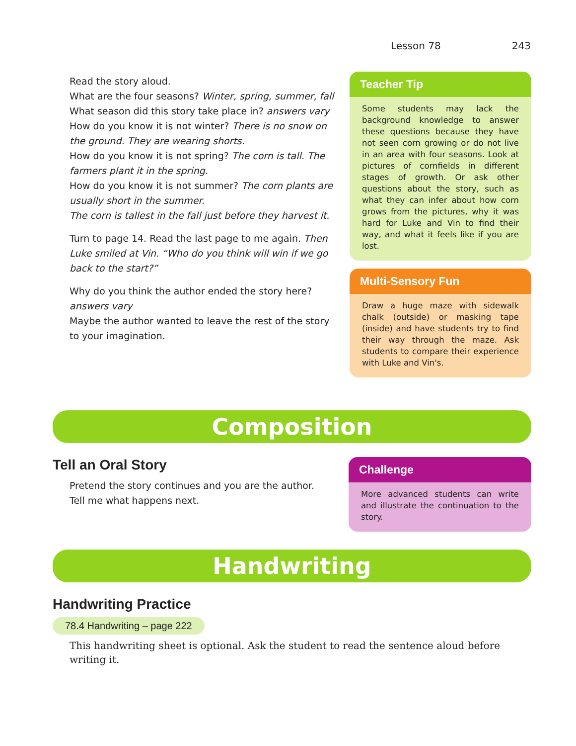Lesson 78 243
Read the story aloud.
What are the four seasons? Winter, spring, summer, fall
What season did this story take place in? answers vary
How do you know it is not winter? There is no snow on the ground. They are wearing shorts.
How do you know it is not spring? The corn is tall. The farmers plant it in the spring.
How do you know it is not summer? The corn plants are usually short in the summer.
The corn is tallest in the fall just before they harvest it.
Turn to page 14. Read the last page to me again. Then Luke smiled at Vin. “Who do you think will win if we go back to the start?”
Why do you think the author ended the story here? answers vary
Maybe the author wanted to leave the rest of the story to your imagination.
Teacher Tip
Some students may lack the background knowledge to answer these questions because they have not seen corn growing or do not live in an area with four seasons. Look at pictures of cornfields in different stages of growth. Or ask other questions about the story, such as what they can infer about how corn grows from the pictures, why it was hard for Luke and Vin to find their way, and what it feels like if you are lost.
Multi-Sensory Fun
Draw a huge maze with sidewalk chalk (outside) or masking tape (inside) and have students try to find their way through the maze. Ask students to compare their experience with Luke and Vin's.
Composition
Tell an Oral Story
Pretend the story continues and you are the author. Tell me what happens next.
Challenge
More advanced students can write and illustrate the continuation to the story.
Handwriting
Handwriting Practice
78.4 Handwriting – page 222
This handwriting sheet is optional. Ask the student to read the sentence aloud before writing it.